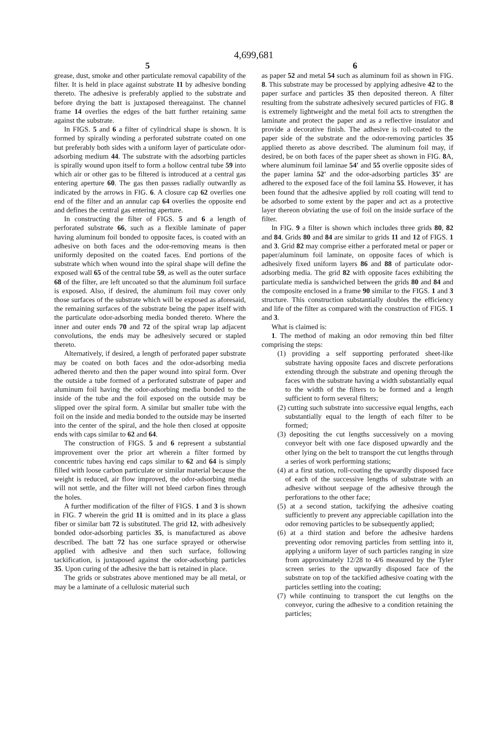4,699,681
5 6
grease, dust, smoke and other particulate removal capability of the filter. It is held in place against substrate 11 by adhesive bonding thereto. The adhesive is preferably applied to the substrate and before drying the batt is juxtaposed thereagainst. The channel frame 14 overlies the edges of the batt further retaining same against the substrate.
In FIGS. 5 and 6 a filter of cylindrical shape is shown. It is formed by spirally winding a perforated substrate coated on one but preferably both sides with a uniform layer of particulate odor-adsorbing medium 44. The substrate with the adsorbing particles is spirally wound upon itself to form a hollow central tube 59 into which air or other gas to be filtered is introduced at a central gas entering aperture 60. The gas then passes radially outwardly as indicated by the arrows in FIG. 6. A closure cap 62 overlies one end of the filter and an annular cap 64 overlies the opposite end and defines the central gas entering aperture.
In constructing the filter of FIGS. 5 and 6 a length of perforated substrate 66, such as a flexible laminate of paper having aluminum foil bonded to opposite faces, is coated with an adhesive on both faces and the odor-removing means is then uniformly deposited on the coated faces. End portions of the substrate which when wound into the spiral shape will define the exposed wall 65 of the central tube 59, as well as the outer surface 68 of the filter, are left uncoated so that the aluminum foil surface is exposed. Also, if desired, the aluminum foil may cover only those surfaces of the substrate which will be exposed as aforesaid, the remaining surfaces of the substrate being the paper itself with the particulate odor-adsorbing media bonded thereto. Where the inner and outer ends 70 and 72 of the spiral wrap lap adjacent convolutions, the ends may be adhesively secured or stapled thereto.
Alternatively, if desired, a length of perforated paper substrate may be coated on both faces and the odor-adsorbing media adhered thereto and then the paper wound into spiral form. Over the outside a tube formed of a perforated substrate of paper and aluminum foil having the odor-adsorbing media bonded to the inside of the tube and the foil exposed on the outside may be slipped over the spiral form. A similar but smaller tube with the foil on the inside and media bonded to the outside may be inserted into the center of the spiral, and the hole then closed at opposite ends with caps similar to 62 and 64.
The construction of FIGS. 5 and 6 represent a substantial improvement over the prior art wherein a filter formed by concentric tubes having end caps similar to 62 and 64 is simply filled with loose carbon particulate or similar material because the weight is reduced, air flow improved, the odor-adsorbing media will not settle, and the filter will not bleed carbon fines through the holes.
A further modification of the filter of FIGS. 1 and 3 is shown in FIG. 7 wherein the grid 11 is omitted and in its place a glass fiber or similar batt 72 is substituted. The grid 12, with adhesively bonded odor-adsorbing particles 35, is manufactured as above described. The batt 72 has one surface sprayed or otherwise applied with adhesive and then such surface, following tackification, is juxtaposed against the odor-adsorbing particles 35. Upon curing of the adhesive the batt is retained in place.
The grids or substrates above mentioned may be all metal, or may be a laminate of a cellulosic material such
as paper 52 and metal 54 such as aluminum foil as shown in FIG. 8. This substrate may be processed by applying adhesive 42 to the paper surface and particles 35 then deposited thereon. A filter resulting from the substrate adhesively secured particles of FIG. 8 is extremely lightweight and the metal foil acts to strengthen the laminate and protect the paper and as a reflective insulator and provide a decorative finish. The adhesive is roll-coated to the paper side of the substrate and the odor-removing particles 35 applied thereto as above described. The aluminum foil may, if desired, be on both faces of the paper sheet as shown in FIG. 8 A, where aluminum foil laminae 54' and 55 overlie opposite sides of the paper lamina 52' and the odor-adsorbing particles 35' are adhered to the exposed face of the foil lamina 55. However, it has been found that the adhesive applied by roll coating will tend to be adsorbed to some extent by the paper and act as a protective layer thereon obviating the use of foil on the inside surface of the filter.
In FIG. 9 a filter is shown which includes three grids 80, 82 and 84. Grids 80 and 84 are similar to grids 11 and 12 of FIGS. 1 and 3. Grid 82 may comprise either a perforated metal or paper or paper/aluminum foil laminate, on opposite faces of which is adhesively fixed uniform layers 86 and 88 of particulate odor-adsorbing media. The grid 82 with opposite faces exhibiting the particulate media is sandwiched between the grids 80 and 84 and the composite enclosed in a frame 90 similar to the FIGS. 1 and 3 structure. This construction substantially doubles the efficiency and life of the filter as compared with the construction of FIGS. 1 and 3.
What is claimed is:
1. The method of making an odor removing thin bed filter comprising the steps:
(1) providing a self supporting perforated sheet-like substrate having opposite faces and discrete perforations extending through the substrate and opening through the faces with the substrate having a width substantially equal to the width of the filters to be formed and a length sufficient to form several filters;
(2) cutting such substrate into successive equal lengths, each substantially equal to the length of each filter to be formed;
(3) depositing the cut lengths successively on a moving conveyor belt with one face disposed upwardly and the other lying on the belt to transport the cut lengths through a series of work performing stations;
(4) at a first station, roll-coating the upwardly disposed face of each of the successive lengths of substrate with an adhesive without seepage of the adhesive through the perforations to the other face;
(5) at a second station, tackifying the adhesive coating sufficiently to prevent any appreciable capillation into the odor removing particles to be subsequently applied;
(6) at a third station and before the adhesive hardens preventing odor removing particles from settling into it, applying a uniform layer of such particles ranging in size from approximately 12/28 to 4/6 measured by the Tyler screen series to the upwardly disposed face of the substrate on top of the tackified adhesive coating with the particles settling into the coating;
(7) while continuing to transport the cut lengths on the conveyor, curing the adhesive to a condition retaining the particles;